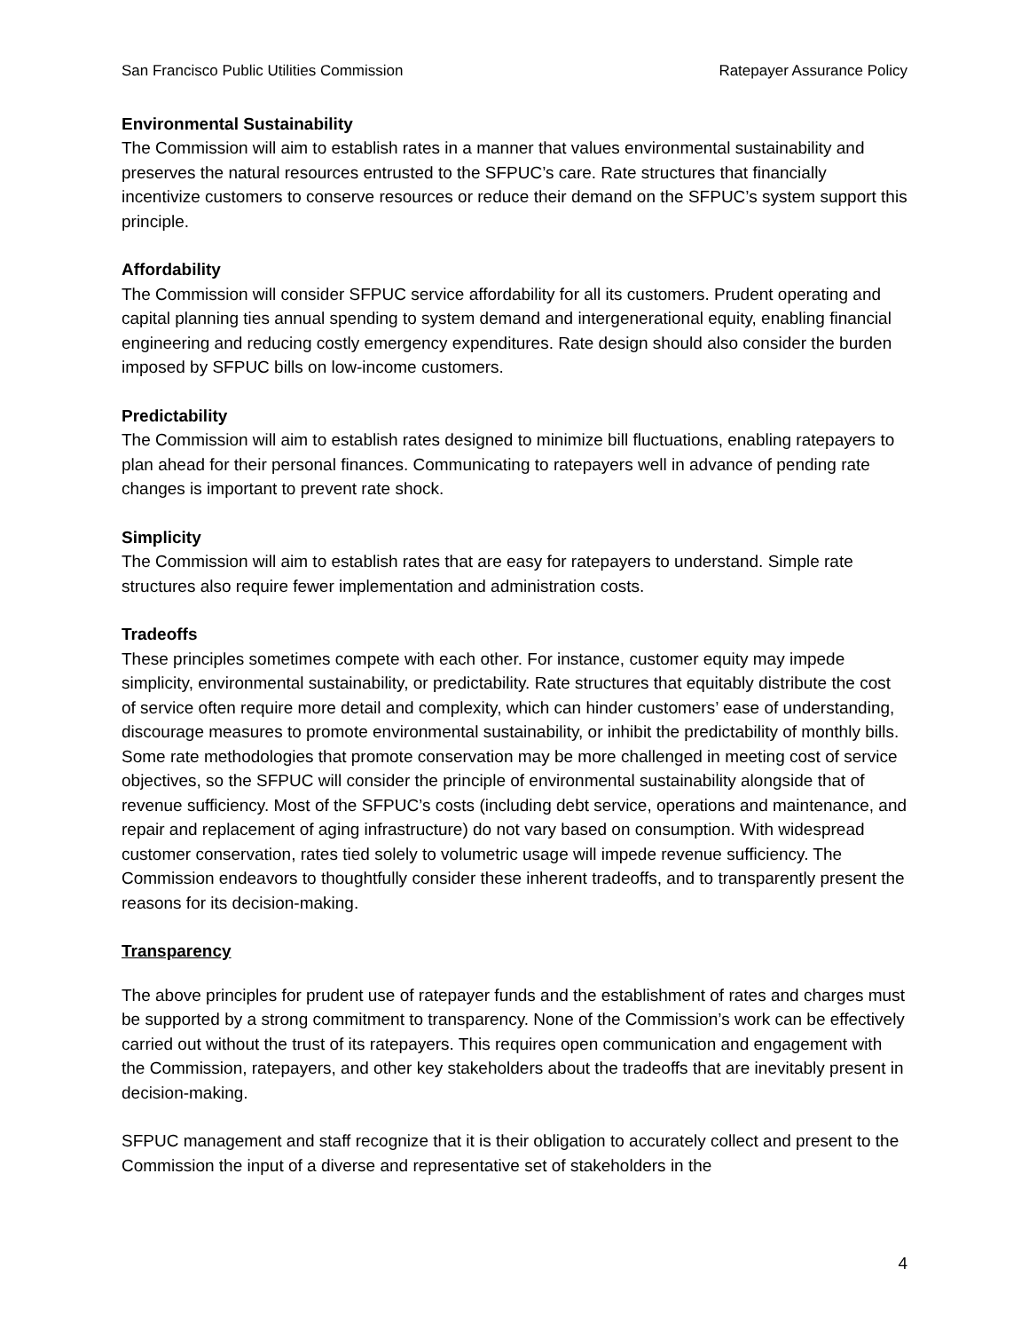San Francisco Public Utilities Commission Ratepayer Assurance Policy
Environmental Sustainability
The Commission will aim to establish rates in a manner that values environmental sustainability and preserves the natural resources entrusted to the SFPUC’s care. Rate structures that financially incentivize customers to conserve resources or reduce their demand on the SFPUC’s system support this principle.
Affordability
The Commission will consider SFPUC service affordability for all its customers. Prudent operating and capital planning ties annual spending to system demand and intergenerational equity, enabling financial engineering and reducing costly emergency expenditures. Rate design should also consider the burden imposed by SFPUC bills on low-income customers.
Predictability
The Commission will aim to establish rates designed to minimize bill fluctuations, enabling ratepayers to plan ahead for their personal finances. Communicating to ratepayers well in advance of pending rate changes is important to prevent rate shock.
Simplicity
The Commission will aim to establish rates that are easy for ratepayers to understand. Simple rate structures also require fewer implementation and administration costs.
Tradeoffs
These principles sometimes compete with each other. For instance, customer equity may impede simplicity, environmental sustainability, or predictability. Rate structures that equitably distribute the cost of service often require more detail and complexity, which can hinder customers’ ease of understanding, discourage measures to promote environmental sustainability, or inhibit the predictability of monthly bills. Some rate methodologies that promote conservation may be more challenged in meeting cost of service objectives, so the SFPUC will consider the principle of environmental sustainability alongside that of revenue sufficiency. Most of the SFPUC’s costs (including debt service, operations and maintenance, and repair and replacement of aging infrastructure) do not vary based on consumption. With widespread customer conservation, rates tied solely to volumetric usage will impede revenue sufficiency. The Commission endeavors to thoughtfully consider these inherent tradeoffs, and to transparently present the reasons for its decision-making.
Transparency
The above principles for prudent use of ratepayer funds and the establishment of rates and charges must be supported by a strong commitment to transparency. None of the Commission’s work can be effectively carried out without the trust of its ratepayers. This requires open communication and engagement with the Commission, ratepayers, and other key stakeholders about the tradeoffs that are inevitably present in decision-making.
SFPUC management and staff recognize that it is their obligation to accurately collect and present to the Commission the input of a diverse and representative set of stakeholders in the
4